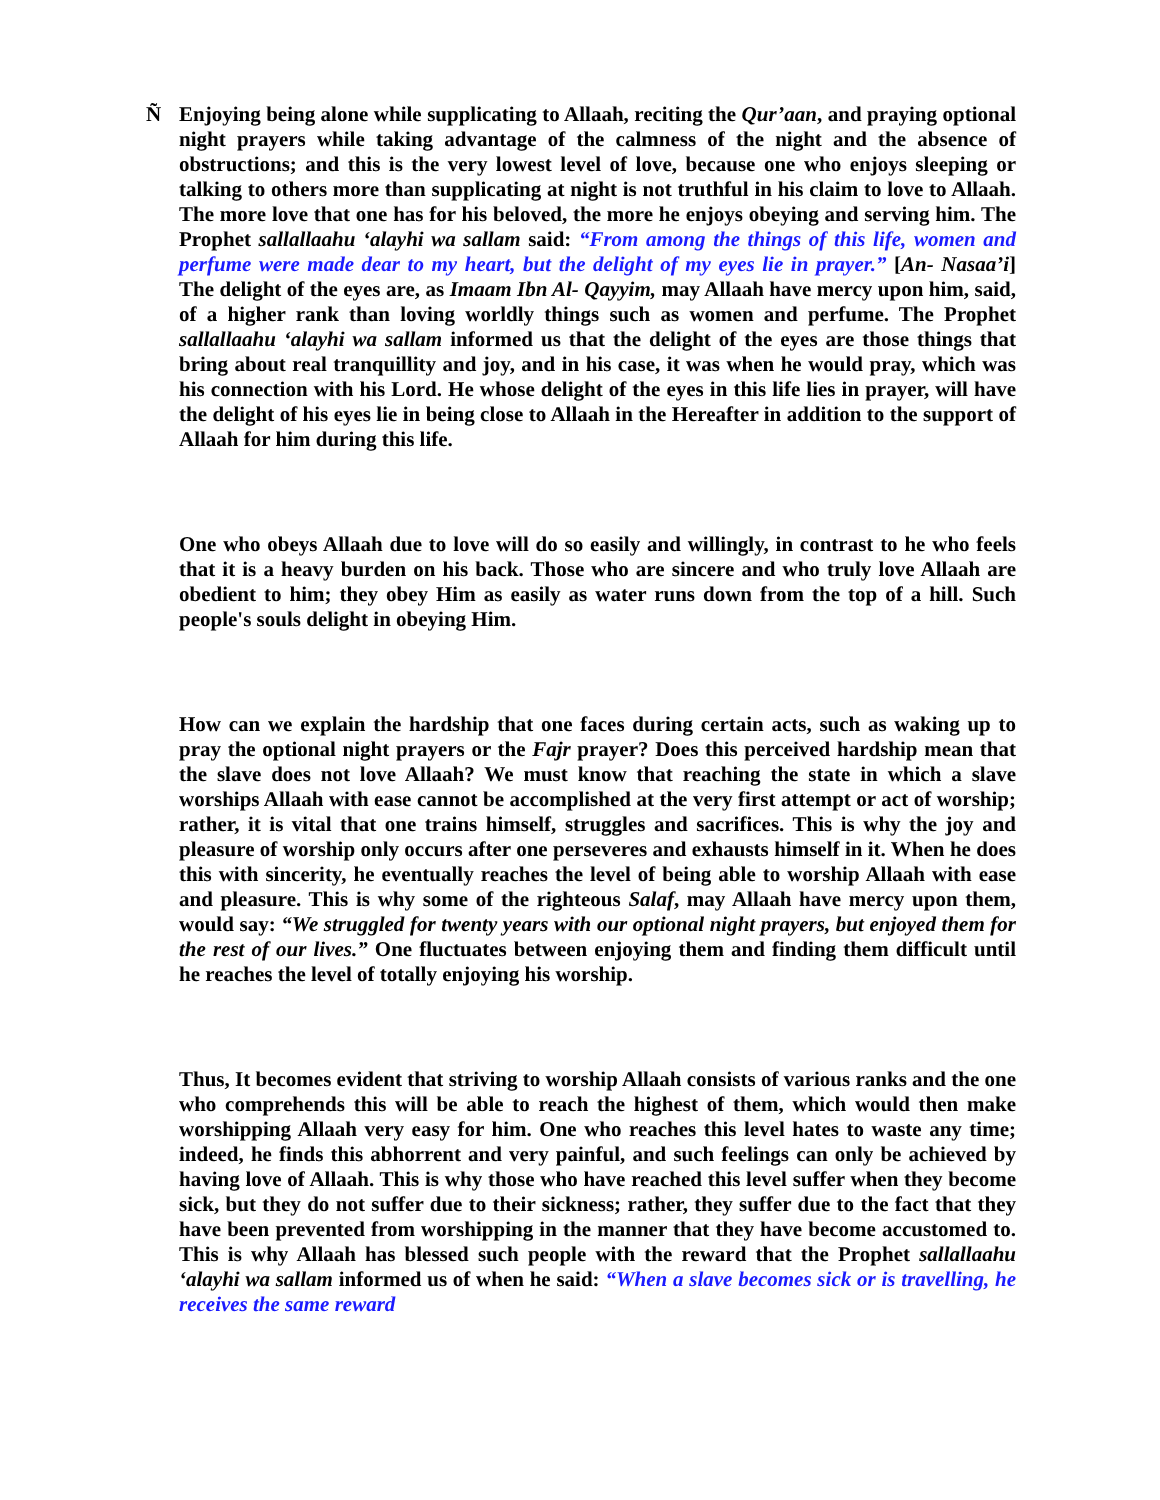Ñ Enjoying being alone while supplicating to Allaah, reciting the Qur’aan, and praying optional night prayers while taking advantage of the calmness of the night and the absence of obstructions; and this is the very lowest level of love, because one who enjoys sleeping or talking to others more than supplicating at night is not truthful in his claim to love to Allaah. The more love that one has for his beloved, the more he enjoys obeying and serving him. The Prophet sallallaahu ‘alayhi wa sallam said: “From among the things of this life, women and perfume were made dear to my heart, but the delight of my eyes lie in prayer.” [An- Nasaa’i] The delight of the eyes are, as Imaam Ibn Al- Qayyim, may Allaah have mercy upon him, said, of a higher rank than loving worldly things such as women and perfume. The Prophet sallallaahu ‘alayhi wa sallam informed us that the delight of the eyes are those things that bring about real tranquillity and joy, and in his case, it was when he would pray, which was his connection with his Lord. He whose delight of the eyes in this life lies in prayer, will have the delight of his eyes lie in being close to Allaah in the Hereafter in addition to the support of Allaah for him during this life.
One who obeys Allaah due to love will do so easily and willingly, in contrast to he who feels that it is a heavy burden on his back. Those who are sincere and who truly love Allaah are obedient to him; they obey Him as easily as water runs down from the top of a hill. Such people's souls delight in obeying Him.
How can we explain the hardship that one faces during certain acts, such as waking up to pray the optional night prayers or the Fajr prayer? Does this perceived hardship mean that the slave does not love Allaah? We must know that reaching the state in which a slave worships Allaah with ease cannot be accomplished at the very first attempt or act of worship; rather, it is vital that one trains himself, struggles and sacrifices. This is why the joy and pleasure of worship only occurs after one perseveres and exhausts himself in it. When he does this with sincerity, he eventually reaches the level of being able to worship Allaah with ease and pleasure. This is why some of the righteous Salaf, may Allaah have mercy upon them, would say: “We struggled for twenty years with our optional night prayers, but enjoyed them for the rest of our lives.” One fluctuates between enjoying them and finding them difficult until he reaches the level of totally enjoying his worship.
Thus, It becomes evident that striving to worship Allaah consists of various ranks and the one who comprehends this will be able to reach the highest of them, which would then make worshipping Allaah very easy for him. One who reaches this level hates to waste any time; indeed, he finds this abhorrent and very painful, and such feelings can only be achieved by having love of Allaah. This is why those who have reached this level suffer when they become sick, but they do not suffer due to their sickness; rather, they suffer due to the fact that they have been prevented from worshipping in the manner that they have become accustomed to. This is why Allaah has blessed such people with the reward that the Prophet sallallaahu ‘alayhi wa sallam informed us of when he said: “When a slave becomes sick or is travelling, he receives the same reward